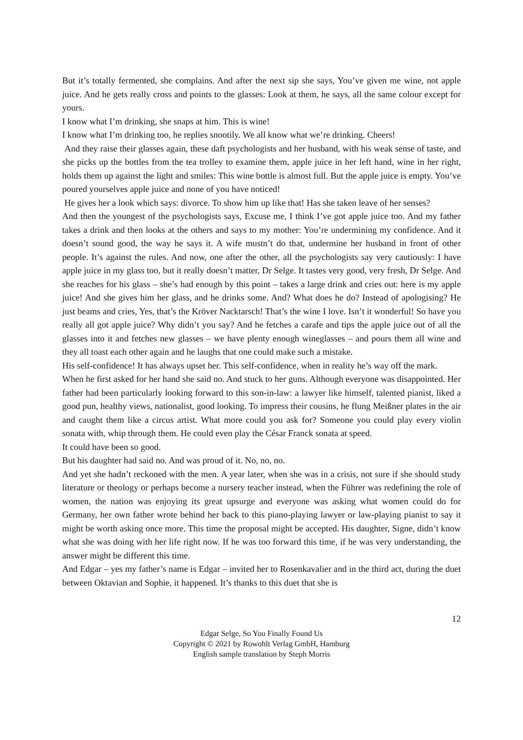But it’s totally fermented, she complains. And after the next sip she says, You’ve given me wine, not apple juice. And he gets really cross and points to the glasses: Look at them, he says, all the same colour except for yours.
I know what I’m drinking, she snaps at him. This is wine!
I know what I’m drinking too, he replies snootily. We all know what we’re drinking. Cheers!
And they raise their glasses again, these daft psychologists and her husband, with his weak sense of taste, and she picks up the bottles from the tea trolley to examine them, apple juice in her left hand, wine in her right, holds them up against the light and smiles: This wine bottle is almost full. But the apple juice is empty. You’ve poured yourselves apple juice and none of you have noticed!
He gives her a look which says: divorce. To show him up like that! Has she taken leave of her senses?
And then the youngest of the psychologists says, Excuse me, I think I’ve got apple juice too. And my father takes a drink and then looks at the others and says to my mother: You’re undermining my confidence. And it doesn’t sound good, the way he says it. A wife mustn’t do that, undermine her husband in front of other people. It’s against the rules. And now, one after the other, all the psychologists say very cautiously: I have apple juice in my glass too, but it really doesn’t matter, Dr Selge. It tastes very good, very fresh, Dr Selge. And she reaches for his glass – she’s had enough by this point – takes a large drink and cries out: here is my apple juice! And she gives him her glass, and he drinks some. And? What does he do? Instead of apologising? He just beams and cries, Yes, that’s the Kröver Nacktarsch! That’s the wine I love. Isn’t it wonderful! So have you really all got apple juice? Why didn’t you say? And he fetches a carafe and tips the apple juice out of all the glasses into it and fetches new glasses – we have plenty enough wineglasses – and pours them all wine and they all toast each other again and he laughs that one could make such a mistake.
His self-confidence! It has always upset her. This self-confidence, when in reality he’s way off the mark.
When he first asked for her hand she said no. And stuck to her guns. Although everyone was disappointed. Her father had been particularly looking forward to this son-in-law: a lawyer like himself, talented pianist, liked a good pun, healthy views, nationalist, good looking. To impress their cousins, he flung Meißner plates in the air and caught them like a circus artist. What more could you ask for? Someone you could play every violin sonata with, whip through them. He could even play the César Franck sonata at speed.
It could have been so good.
But his daughter had said no. And was proud of it. No, no, no.
And yet she hadn’t reckoned with the men. A year later, when she was in a crisis, not sure if she should study literature or theology or perhaps become a nursery teacher instead, when the Führer was redefining the role of women, the nation was enjoying its great upsurge and everyone was asking what women could do for Germany, her own father wrote behind her back to this piano-playing lawyer or law-playing pianist to say it might be worth asking once more. This time the proposal might be accepted. His daughter, Signe, didn’t know what she was doing with her life right now. If he was too forward this time, if he was very understanding, the answer might be different this time.
And Edgar – yes my father’s name is Edgar – invited her to Rosenkavalier and in the third act, during the duet between Oktavian and Sophie, it happened. It’s thanks to this duet that she is
12
Edgar Selge, So You Finally Found Us
Copyright © 2021 by Rowohlt Verlag GmbH, Hamburg
English sample translation by Steph Morris